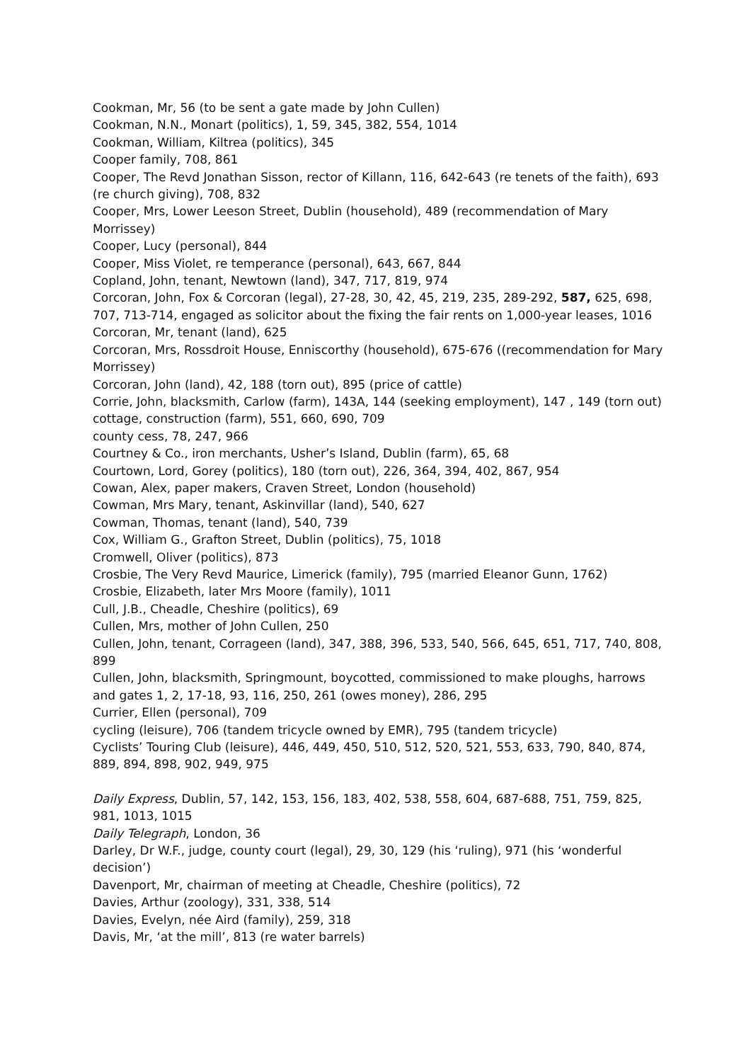Cookman, Mr, 56 (to be sent a gate made by John Cullen)
Cookman, N.N., Monart (politics), 1, 59, 345, 382, 554, 1014
Cookman, William, Kiltrea (politics), 345
Cooper family, 708, 861
Cooper, The Revd Jonathan Sisson, rector of Killann, 116, 642-643 (re tenets of the faith), 693 (re church giving), 708, 832
Cooper, Mrs, Lower Leeson Street, Dublin (household), 489 (recommendation of Mary Morrissey)
Cooper, Lucy (personal), 844
Cooper, Miss Violet, re temperance (personal), 643, 667, 844
Copland, John, tenant, Newtown (land), 347, 717, 819, 974
Corcoran, John, Fox & Corcoran (legal), 27-28, 30, 42, 45, 219, 235, 289-292, 587, 625, 698, 707, 713-714, engaged as solicitor about the fixing the fair rents on 1,000-year leases, 1016
Corcoran, Mr, tenant (land), 625
Corcoran, Mrs, Rossdroit House, Enniscorthy (household), 675-676 ((recommendation for Mary Morrissey)
Corcoran, John (land), 42, 188 (torn out), 895 (price of cattle)
Corrie, John, blacksmith, Carlow (farm), 143A, 144 (seeking employment), 147 , 149 (torn out)
cottage, construction (farm), 551, 660, 690, 709
county cess, 78, 247, 966
Courtney & Co., iron merchants, Usher’s Island, Dublin (farm), 65, 68
Courtown, Lord, Gorey (politics), 180 (torn out), 226, 364, 394, 402, 867, 954
Cowan, Alex, paper makers, Craven Street, London (household)
Cowman, Mrs Mary, tenant, Askinvillar (land), 540, 627
Cowman, Thomas, tenant (land), 540, 739
Cox, William G., Grafton Street, Dublin (politics), 75, 1018
Cromwell, Oliver (politics), 873
Crosbie, The Very Revd Maurice, Limerick (family), 795 (married Eleanor Gunn, 1762)
Crosbie, Elizabeth, later Mrs Moore (family), 1011
Cull, J.B., Cheadle, Cheshire (politics), 69
Cullen, Mrs, mother of John Cullen, 250
Cullen, John, tenant, Corrageen (land), 347, 388, 396, 533, 540, 566, 645, 651, 717, 740, 808, 899
Cullen, John, blacksmith, Springmount, boycotted, commissioned to make ploughs, harrows and gates 1, 2, 17-18, 93, 116, 250, 261 (owes money), 286, 295
Currier, Ellen (personal), 709
cycling (leisure), 706 (tandem tricycle owned by EMR), 795 (tandem tricycle)
Cyclists’ Touring Club (leisure), 446, 449, 450, 510, 512, 520, 521, 553, 633, 790, 840, 874, 889, 894, 898, 902, 949, 975
Daily Express, Dublin, 57, 142, 153, 156, 183, 402, 538, 558, 604, 687-688, 751, 759, 825, 981, 1013, 1015
Daily Telegraph, London, 36
Darley, Dr W.F., judge, county court (legal), 29, 30, 129 (his ‘ruling), 971 (his ‘wonderful decision’)
Davenport, Mr, chairman of meeting at Cheadle, Cheshire (politics), 72
Davies, Arthur (zoology), 331, 338, 514
Davies, Evelyn, née Aird (family), 259, 318
Davis, Mr, ‘at the mill’, 813 (re water barrels)